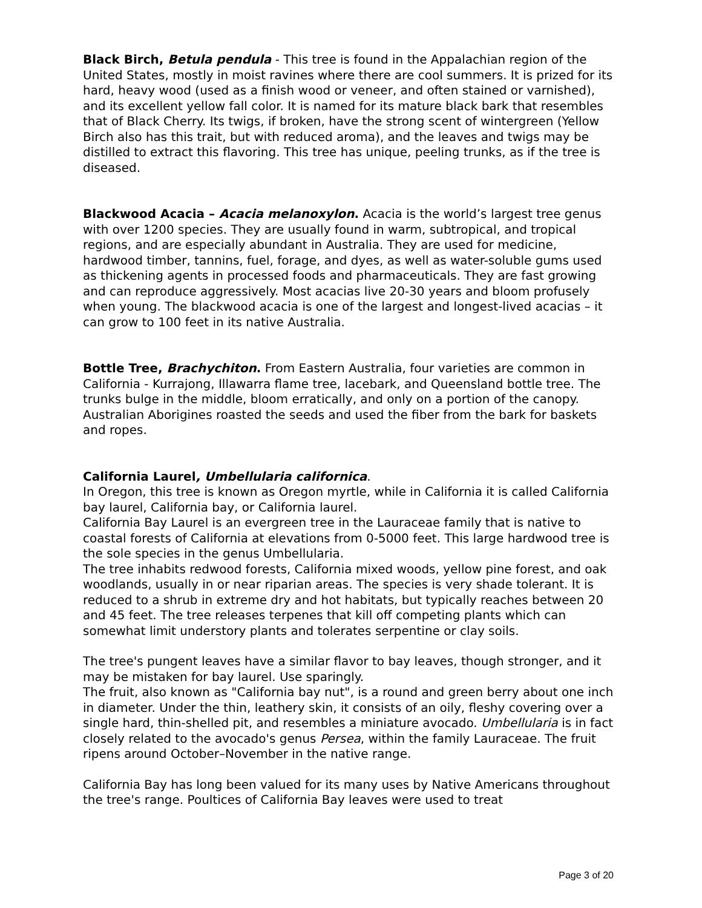Black Birch, Betula pendula - This tree is found in the Appalachian region of the United States, mostly in moist ravines where there are cool summers. It is prized for its hard, heavy wood (used as a finish wood or veneer, and often stained or varnished), and its excellent yellow fall color. It is named for its mature black bark that resembles that of Black Cherry. Its twigs, if broken, have the strong scent of wintergreen (Yellow Birch also has this trait, but with reduced aroma), and the leaves and twigs may be distilled to extract this flavoring. This tree has unique, peeling trunks, as if the tree is diseased.
Blackwood Acacia – Acacia melanoxylon. Acacia is the world’s largest tree genus with over 1200 species. They are usually found in warm, subtropical, and tropical regions, and are especially abundant in Australia. They are used for medicine, hardwood timber, tannins, fuel, forage, and dyes, as well as water-soluble gums used as thickening agents in processed foods and pharmaceuticals. They are fast growing and can reproduce aggressively. Most acacias live 20-30 years and bloom profusely when young. The blackwood acacia is one of the largest and longest-lived acacias – it can grow to 100 feet in its native Australia.
Bottle Tree, Brachychiton. From Eastern Australia, four varieties are common in California - Kurrajong, Illawarra flame tree, lacebark, and Queensland bottle tree. The trunks bulge in the middle, bloom erratically, and only on a portion of the canopy. Australian Aborigines roasted the seeds and used the fiber from the bark for baskets and ropes.
California Laurel, Umbellularia californica.
In Oregon, this tree is known as Oregon myrtle, while in California it is called California bay laurel, California bay, or California laurel.
California Bay Laurel is an evergreen tree in the Lauraceae family that is native to coastal forests of California at elevations from 0-5000 feet. This large hardwood tree is the sole species in the genus Umbellularia.
The tree inhabits redwood forests, California mixed woods, yellow pine forest, and oak woodlands, usually in or near riparian areas. The species is very shade tolerant. It is reduced to a shrub in extreme dry and hot habitats, but typically reaches between 20 and 45 feet. The tree releases terpenes that kill off competing plants which can somewhat limit understory plants and tolerates serpentine or clay soils.
The tree's pungent leaves have a similar flavor to bay leaves, though stronger, and it may be mistaken for bay laurel. Use sparingly.
The fruit, also known as "California bay nut", is a round and green berry about one inch in diameter. Under the thin, leathery skin, it consists of an oily, fleshy covering over a single hard, thin-shelled pit, and resembles a miniature avocado. Umbellularia is in fact closely related to the avocado's genus Persea, within the family Lauraceae. The fruit ripens around October–November in the native range.
California Bay has long been valued for its many uses by Native Americans throughout the tree's range. Poultices of California Bay leaves were used to treat
Page 3 of 20